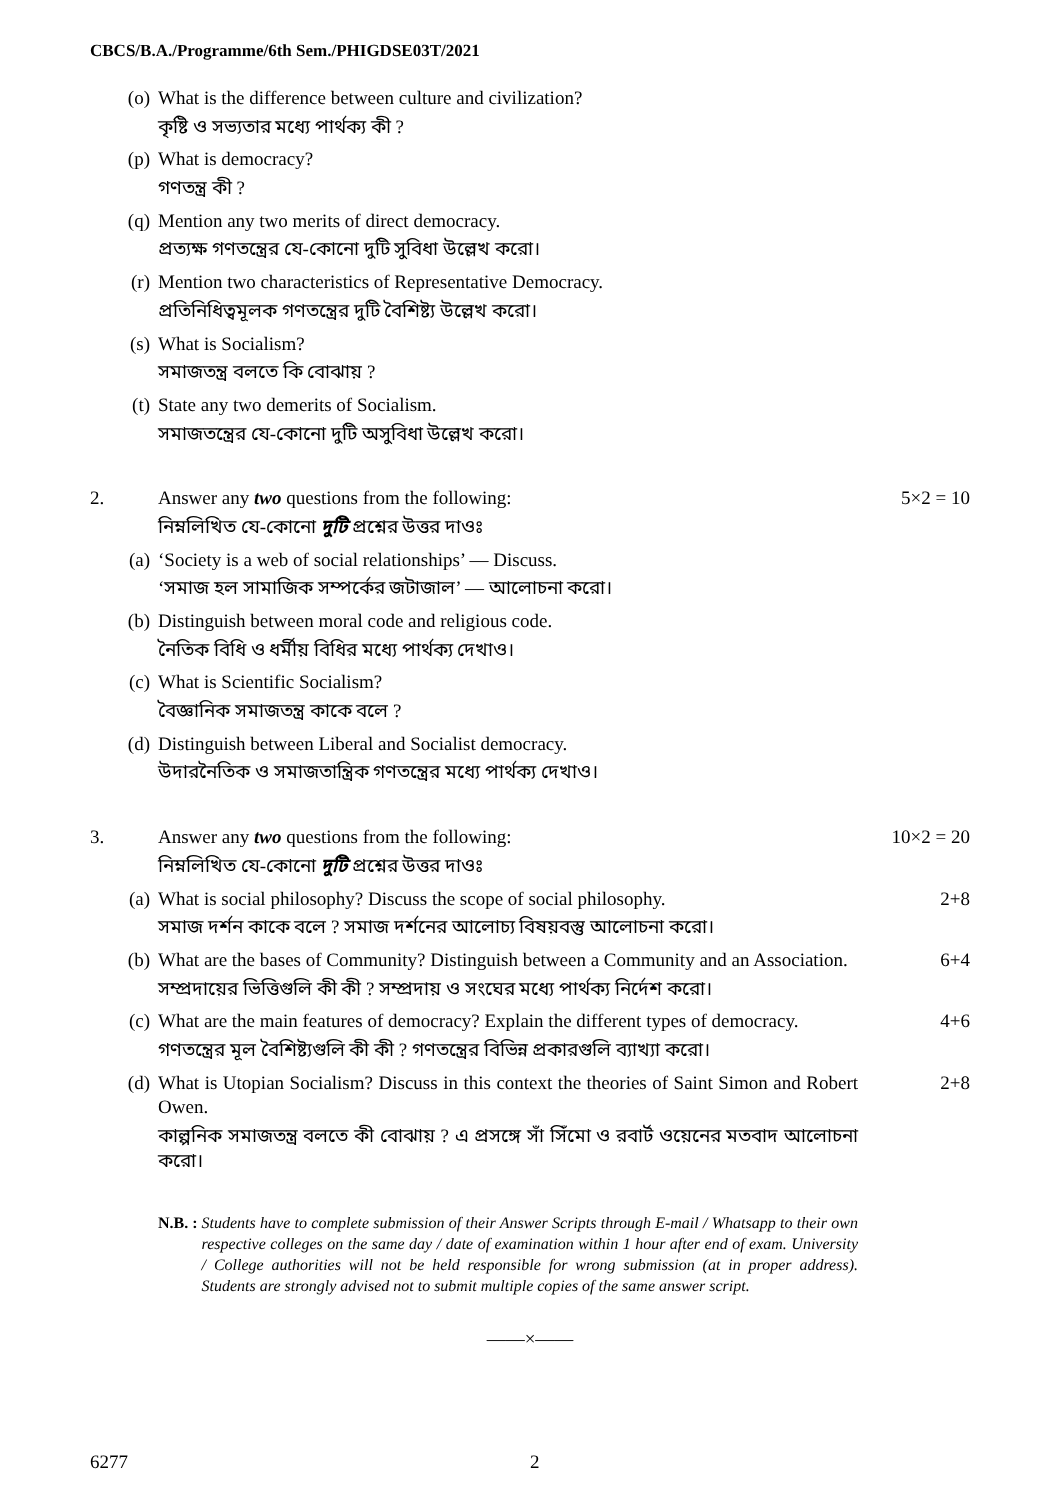CBCS/B.A./Programme/6th Sem./PHIGDSE03T/2021
(o) What is the difference between culture and civilization?
কৃষ্টি ও সভ্যতার মধ্যে পার্থক্য কী ?
(p) What is democracy?
গণতন্ত্র কী ?
(q) Mention any two merits of direct democracy.
প্রত্যক্ষ গণতন্ত্রের যে-কোনো দুটি সুবিধা উল্লেখ করো।
(r) Mention two characteristics of Representative Democracy.
প্রতিনিধিত্বমূলক গণতন্ত্রের দুটি বৈশিষ্ট্য উল্লেখ করো।
(s) What is Socialism?
সমাজতন্ত্র বলতে কি বোঝায় ?
(t) State any two demerits of Socialism.
সমাজতন্ত্রের যে-কোনো দুটি অসুবিধা উল্লেখ করো।
2. Answer any two questions from the following:
নিম্নলিখিত যে-কোনো দুটি প্রশ্নের উত্তর দাওঃ
5×2 = 10
(a) ‘Society is a web of social relationships’ — Discuss.
‘সমাজ হল সামাজিক সম্পর্কের জটাজাল’ — আলোচনা করো।
(b) Distinguish between moral code and religious code.
নৈতিক বিধি ও ধর্মীয় বিধির মধ্যে পার্থক্য দেখাও।
(c) What is Scientific Socialism?
বৈজ্ঞানিক সমাজতন্ত্র কাকে বলে ?
(d) Distinguish between Liberal and Socialist democracy.
উদারনৈতিক ও সমাজতান্ত্রিক গণতন্ত্রের মধ্যে পার্থক্য দেখাও।
3. Answer any two questions from the following:
নিম্নলিখিত যে-কোনো দুটি প্রশ্নের উত্তর দাওঃ
10×2 = 20
(a) What is social philosophy? Discuss the scope of social philosophy.
সমাজ দর্শন কাকে বলে ? সমাজ দর্শনের আলোচ্য বিষয়বস্তু আলোচনা করো।
2+8
(b) What are the bases of Community? Distinguish between a Community and an Association.
সম্প্রদায়ের ভিত্তিগুলি কী কী ? সম্প্রদায় ও সংঘের মধ্যে পার্থক্য নির্দেশ করো।
6+4
(c) What are the main features of democracy? Explain the different types of democracy.
গণতন্ত্রের মূল বৈশিষ্ট্যগুলি কী কী ? গণতন্ত্রের বিভিন্ন প্রকারগুলি ব্যাখ্যা করো।
4+6
(d) What is Utopian Socialism? Discuss in this context the theories of Saint Simon and Robert Owen.
কাল্পনিক সমাজতন্ত্র বলতে কী বোঝায় ? এ প্রসঙ্গে সাঁ সিঁমো ও রবার্ট ওয়েনের মতবাদ আলোচনা করো।
2+8
N.B. : Students have to complete submission of their Answer Scripts through E-mail / Whatsapp to their own respective colleges on the same day / date of examination within 1 hour after end of exam. University / College authorities will not be held responsible for wrong submission (at in proper address). Students are strongly advised not to submit multiple copies of the same answer script.
——×——
6277 2